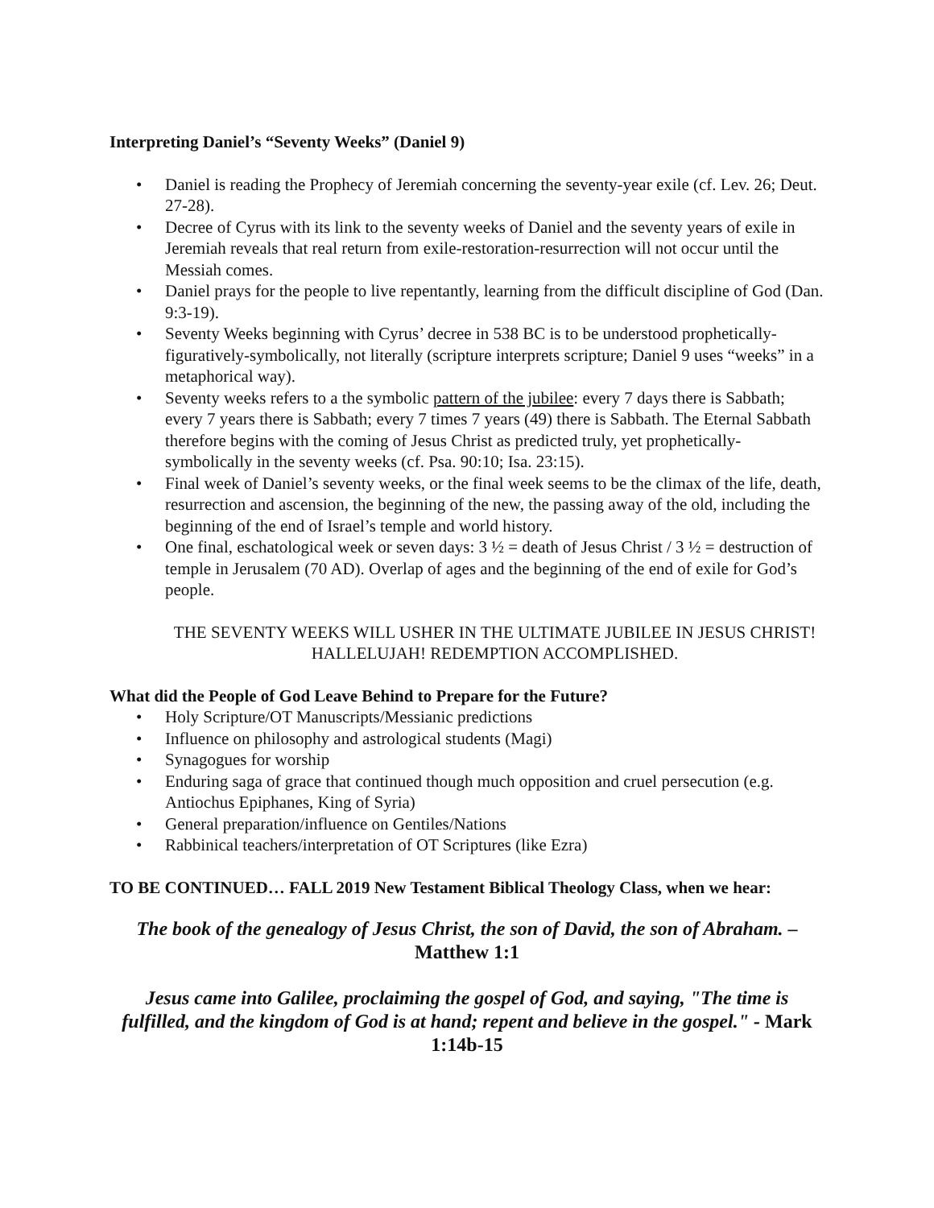Interpreting Daniel’s “Seventy Weeks” (Daniel 9)
• Daniel is reading the Prophecy of Jeremiah concerning the seventy-year exile (cf. Lev. 26; Deut. 27-28).
• Decree of Cyrus with its link to the seventy weeks of Daniel and the seventy years of exile in Jeremiah reveals that real return from exile-restoration-resurrection will not occur until the Messiah comes.
• Daniel prays for the people to live repentantly, learning from the difficult discipline of God (Dan. 9:3-19).
• Seventy Weeks beginning with Cyrus’ decree in 538 BC is to be understood prophetically-figuratively-symbolically, not literally (scripture interprets scripture; Daniel 9 uses “weeks” in a metaphorical way).
• Seventy weeks refers to a the symbolic pattern of the jubilee: every 7 days there is Sabbath; every 7 years there is Sabbath; every 7 times 7 years (49) there is Sabbath. The Eternal Sabbath therefore begins with the coming of Jesus Christ as predicted truly, yet prophetically-symbolically in the seventy weeks (cf. Psa. 90:10; Isa. 23:15).
• Final week of Daniel’s seventy weeks, or the final week seems to be the climax of the life, death, resurrection and ascension, the beginning of the new, the passing away of the old, including the beginning of the end of Israel’s temple and world history.
• One final, eschatological week or seven days: 3 ½ = death of Jesus Christ / 3 ½ = destruction of temple in Jerusalem (70 AD). Overlap of ages and the beginning of the end of exile for God’s people.
THE SEVENTY WEEKS WILL USHER IN THE ULTIMATE JUBILEE IN JESUS CHRIST! HALLELUJAH! REDEMPTION ACCOMPLISHED.
What did the People of God Leave Behind to Prepare for the Future?
• Holy Scripture/OT Manuscripts/Messianic predictions
• Influence on philosophy and astrological students (Magi)
• Synagogues for worship
• Enduring saga of grace that continued though much opposition and cruel persecution (e.g. Antiochus Epiphanes, King of Syria)
• General preparation/influence on Gentiles/Nations
• Rabbinical teachers/interpretation of OT Scriptures (like Ezra)
TO BE CONTINUED… FALL 2019 New Testament Biblical Theology Class, when we hear:
The book of the genealogy of Jesus Christ, the son of David, the son of Abraham. – Matthew 1:1
Jesus came into Galilee, proclaiming the gospel of God, and saying, "The time is fulfilled, and the kingdom of God is at hand; repent and believe in the gospel." - Mark 1:14b-15